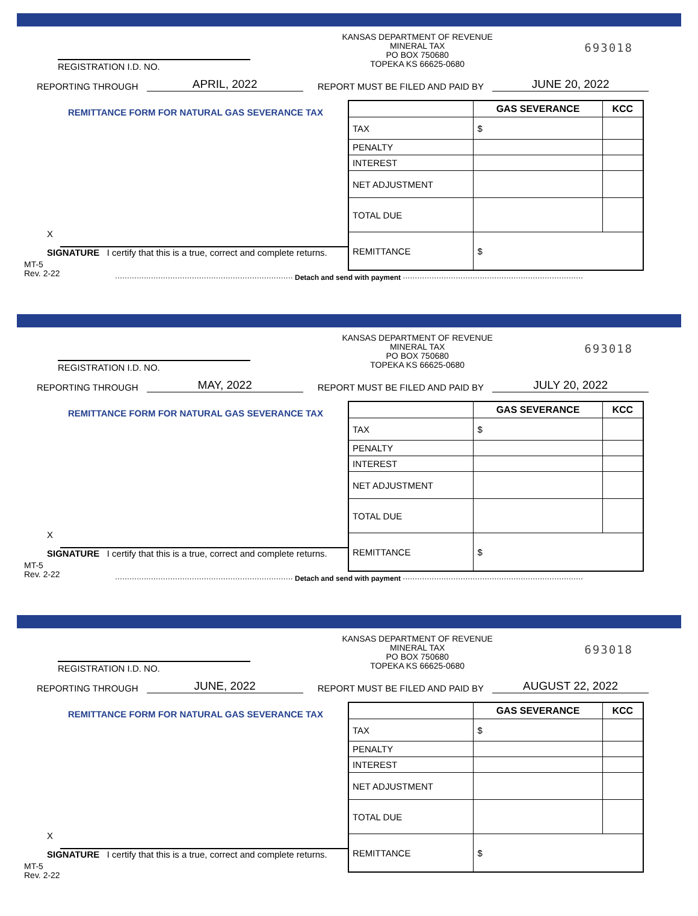REGISTRATION I.D. NO.
KANSAS DEPARTMENT OF REVENUE
MINERAL TAX
PO BOX 750680
TOPEKA KS 66625-0680
693018
REPORTING THROUGH APRIL, 2022 REPORT MUST BE FILED AND PAID BY JUNE 20, 2022
REMITTANCE FORM FOR NATURAL GAS SEVERANCE TAX
X
SIGNATURE I certify that this is a true, correct and complete returns.
MT-5
Rev. 2-22
| | GAS SEVERANCE | KCC |
| TAX | $ | |
| PENALTY | | |
| INTEREST | | |
| NET ADJUSTMENT | | |
| TOTAL DUE | | |
| REMITTANCE | $ | |
·········································································· Detach and send with payment ···········································································
REGISTRATION I.D. NO.
KANSAS DEPARTMENT OF REVENUE
MINERAL TAX
PO BOX 750680
TOPEKA KS 66625-0680
693018
REPORTING THROUGH MAY, 2022 REPORT MUST BE FILED AND PAID BY JULY 20, 2022
REMITTANCE FORM FOR NATURAL GAS SEVERANCE TAX
X
SIGNATURE I certify that this is a true, correct and complete returns.
MT-5
Rev. 2-22
| | GAS SEVERANCE | KCC |
| TAX | $ | |
| PENALTY | | |
| INTEREST | | |
| NET ADJUSTMENT | | |
| TOTAL DUE | | |
| REMITTANCE | $ | |
·········································································· Detach and send with payment ···········································································
REGISTRATION I.D. NO.
KANSAS DEPARTMENT OF REVENUE
MINERAL TAX
PO BOX 750680
TOPEKA KS 66625-0680
693018
REPORTING THROUGH JUNE, 2022 REPORT MUST BE FILED AND PAID BY AUGUST 22, 2022
REMITTANCE FORM FOR NATURAL GAS SEVERANCE TAX
X
SIGNATURE I certify that this is a true, correct and complete returns.
MT-5
Rev. 2-22
| | GAS SEVERANCE | KCC |
| TAX | $ | |
| PENALTY | | |
| INTEREST | | |
| NET ADJUSTMENT | | |
| TOTAL DUE | | |
| REMITTANCE | $ | |